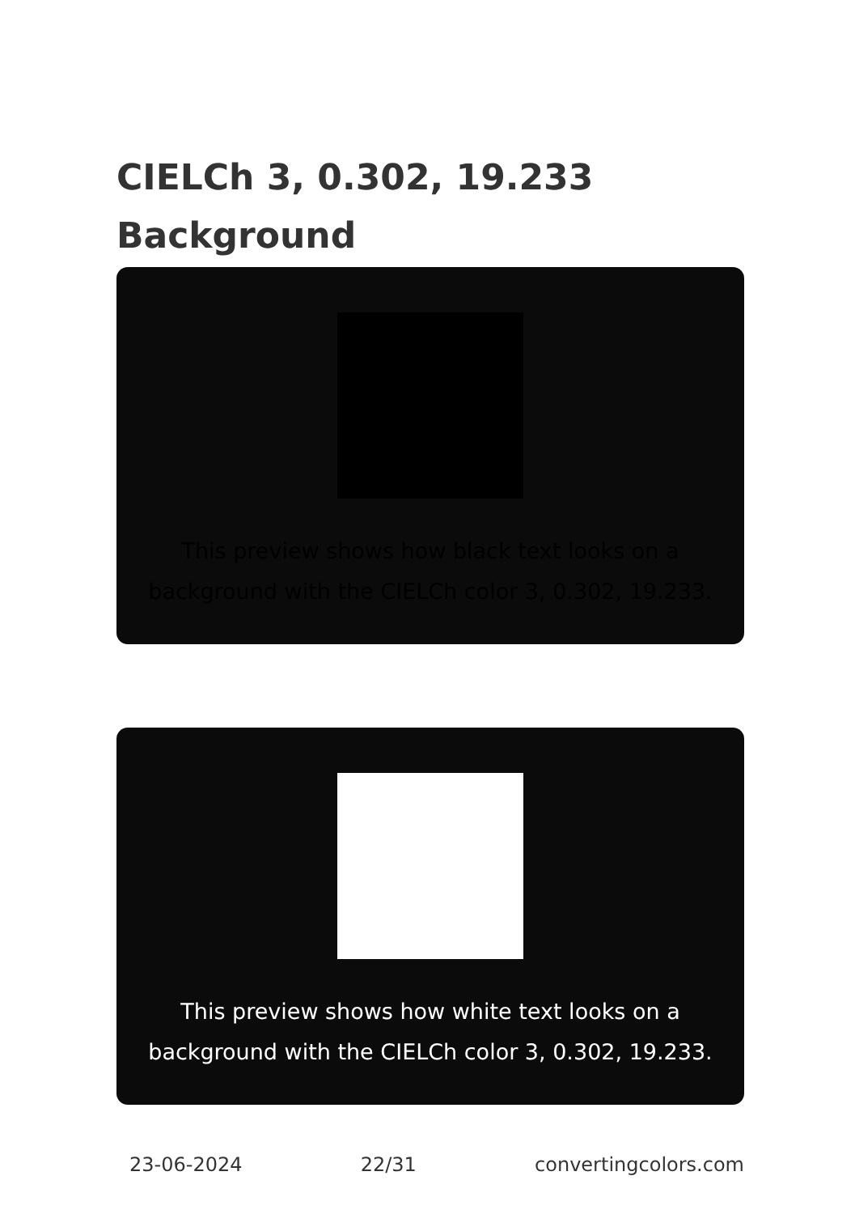CIELCh 3, 0.302, 19.233
Background
This preview shows how black text looks on a background with the CIELCh color 3, 0.302, 19.233.
This preview shows how white text looks on a background with the CIELCh color 3, 0.302, 19.233.
23-06-2024 22/31 convertingcolors.com